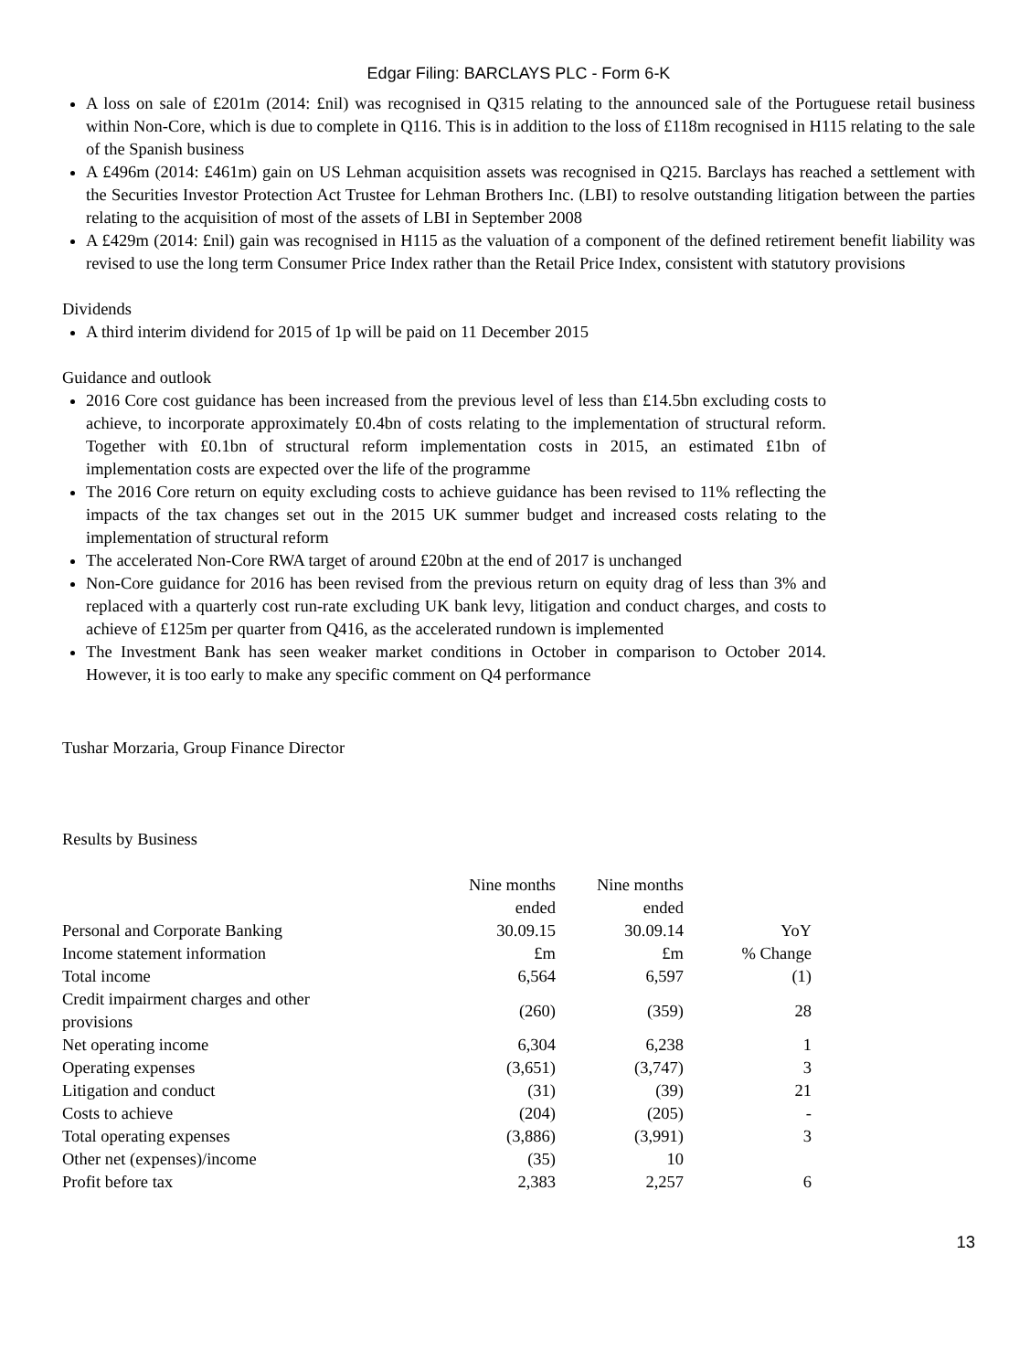Edgar Filing: BARCLAYS PLC - Form 6-K
A loss on sale of £201m (2014: £nil) was recognised in Q315 relating to the announced sale of the Portuguese retail business within Non-Core, which is due to complete in Q116. This is in addition to the loss of £118m recognised in H115 relating to the sale of the Spanish business
A £496m (2014: £461m) gain on US Lehman acquisition assets was recognised in Q215. Barclays has reached a settlement with the Securities Investor Protection Act Trustee for Lehman Brothers Inc. (LBI) to resolve outstanding litigation between the parties relating to the acquisition of most of the assets of LBI in September 2008
A £429m (2014: £nil) gain was recognised in H115 as the valuation of a component of the defined retirement benefit liability was revised to use the long term Consumer Price Index rather than the Retail Price Index, consistent with statutory provisions
Dividends
A third interim dividend for 2015 of 1p will be paid on 11 December 2015
Guidance and outlook
2016 Core cost guidance has been increased from the previous level of less than £14.5bn excluding costs to achieve, to incorporate approximately £0.4bn of costs relating to the implementation of structural reform. Together with £0.1bn of structural reform implementation costs in 2015, an estimated £1bn of implementation costs are expected over the life of the programme
The 2016 Core return on equity excluding costs to achieve guidance has been revised to 11% reflecting the impacts of the tax changes set out in the 2015 UK summer budget and increased costs relating to the implementation of structural reform
The accelerated Non-Core RWA target of around £20bn at the end of 2017 is unchanged
Non-Core guidance for 2016 has been revised from the previous return on equity drag of less than 3% and replaced with a quarterly cost run-rate excluding UK bank levy, litigation and conduct charges, and costs to achieve of £125m per quarter from Q416, as the accelerated rundown is implemented
The Investment Bank has seen weaker market conditions in October in comparison to October 2014. However, it is too early to make any specific comment on Q4 performance
Tushar Morzaria, Group Finance Director
Results by Business
| | Nine months ended | Nine months ended | |
| Personal and Corporate Banking | 30.09.15 | 30.09.14 | YoY |
| Income statement information | £m | £m | % Change |
| Total income | 6,564 | 6,597 | (1) |
| Credit impairment charges and other provisions | (260) | (359) | 28 |
| Net operating income | 6,304 | 6,238 | 1 |
| Operating expenses | (3,651) | (3,747) | 3 |
| Litigation and conduct | (31) | (39) | 21 |
| Costs to achieve | (204) | (205) | - |
| Total operating expenses | (3,886) | (3,991) | 3 |
| Other net (expenses)/income | (35) | 10 | |
| Profit before tax | 2,383 | 2,257 | 6 |
13